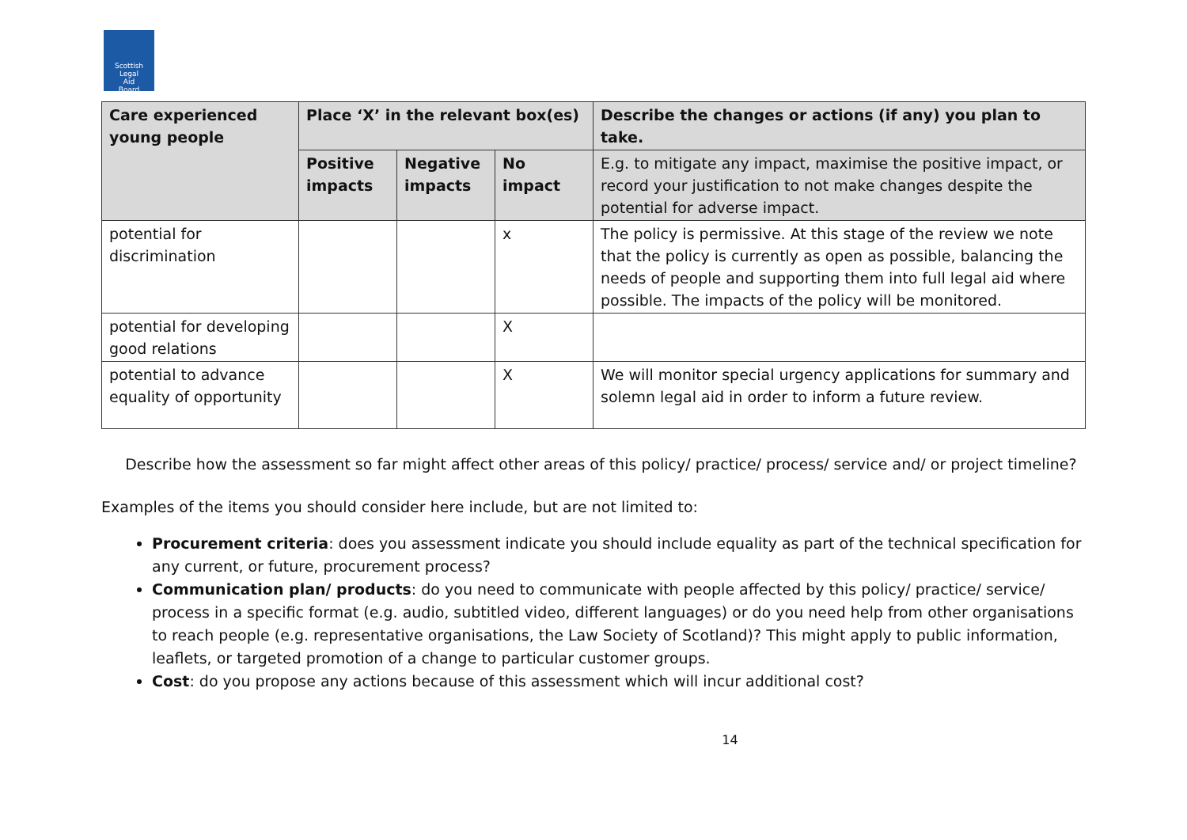Scottish
Legal
Aid
Board
| Care experienced young people | Place ‘X’ in the relevant box(es) | | | Describe the changes or actions (if any) you plan to take. |
| --- | --- | --- | --- | --- |
| | Positive impacts | Negative impacts | No impact | E.g. to mitigate any impact, maximise the positive impact, or record your justification to not make changes despite the potential for adverse impact. |
| potential for discrimination | | | x | The policy is permissive. At this stage of the review we note that the policy is currently as open as possible, balancing the needs of people and supporting them into full legal aid where possible. The impacts of the policy will be monitored. |
| potential for developing good relations | | | X | |
| potential to advance equality of opportunity | | | X | We will monitor special urgency applications for summary and solemn legal aid in order to inform a future review. |
Describe how the assessment so far might affect other areas of this policy/ practice/ process/ service and/ or project timeline?
Examples of the items you should consider here include, but are not limited to:
Procurement criteria: does you assessment indicate you should include equality as part of the technical specification for any current, or future, procurement process?
Communication plan/ products: do you need to communicate with people affected by this policy/ practice/ service/ process in a specific format (e.g. audio, subtitled video, different languages) or do you need help from other organisations to reach people (e.g. representative organisations, the Law Society of Scotland)? This might apply to public information, leaflets, or targeted promotion of a change to particular customer groups.
Cost: do you propose any actions because of this assessment which will incur additional cost?
14